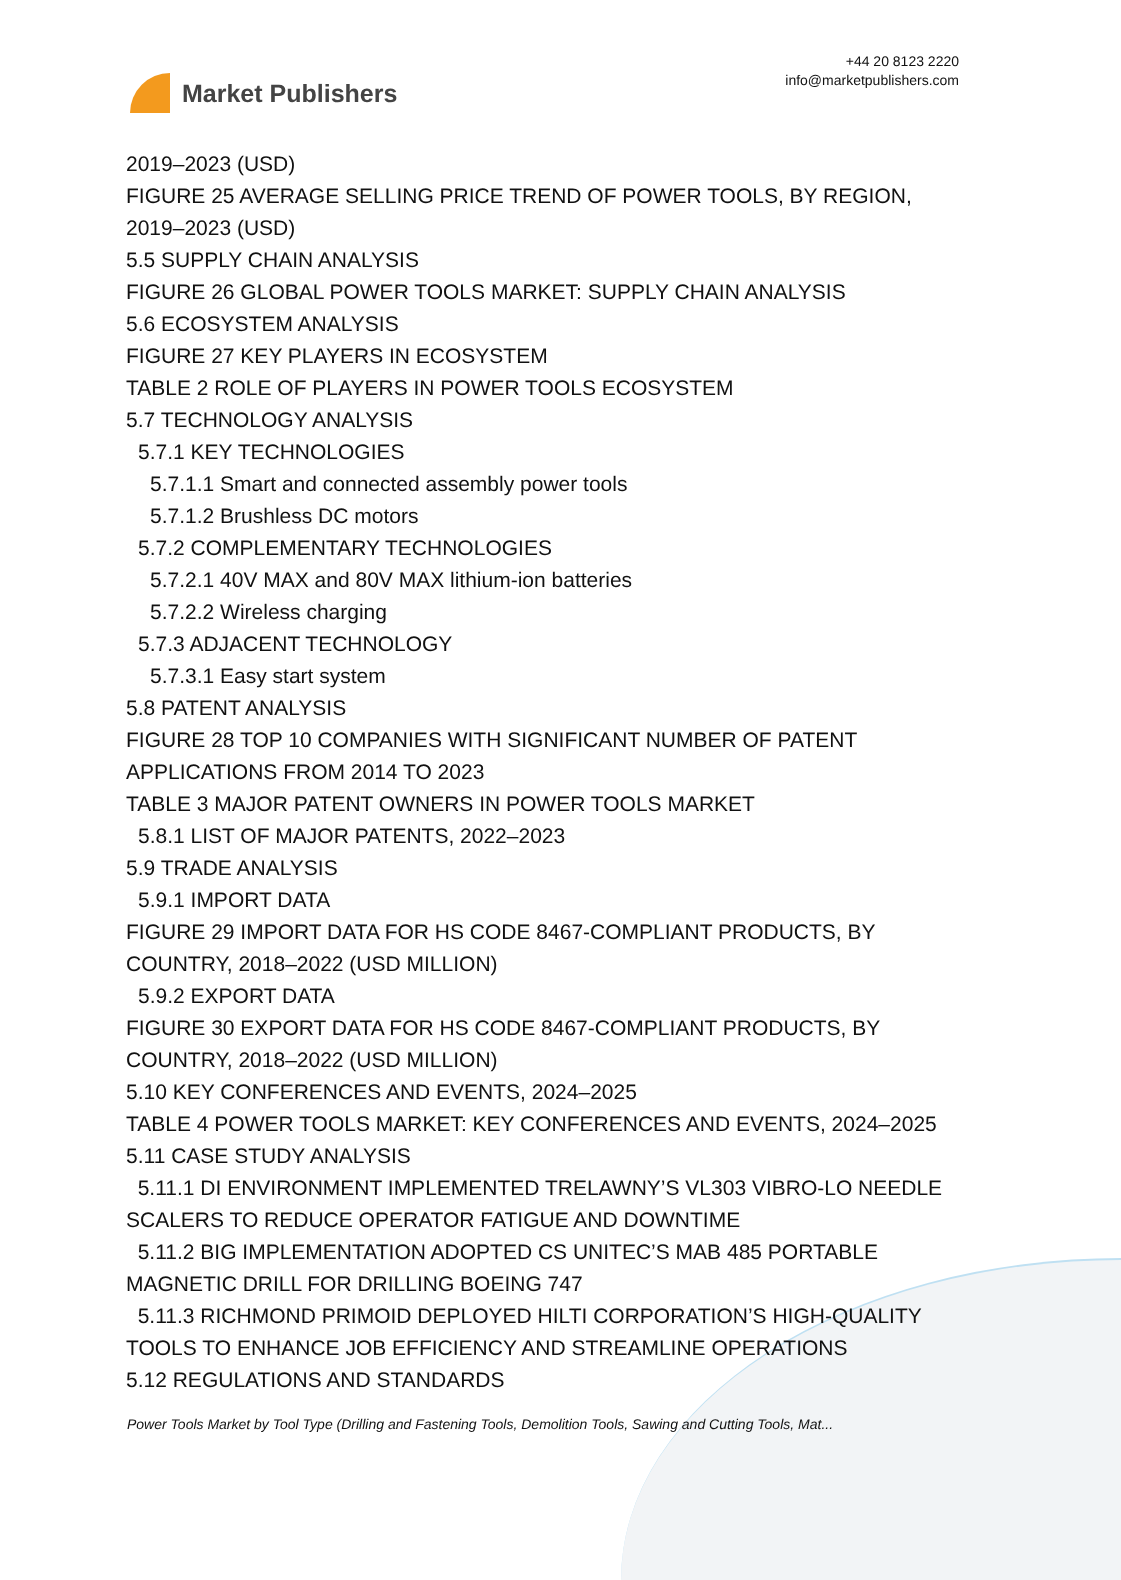Market Publishers
+44 20 8123 2220
info@marketpublishers.com
2019–2023 (USD)
FIGURE 25 AVERAGE SELLING PRICE TREND OF POWER TOOLS, BY REGION, 2019–2023 (USD)
5.5 SUPPLY CHAIN ANALYSIS
FIGURE 26 GLOBAL POWER TOOLS MARKET: SUPPLY CHAIN ANALYSIS
5.6 ECOSYSTEM ANALYSIS
FIGURE 27 KEY PLAYERS IN ECOSYSTEM
TABLE 2 ROLE OF PLAYERS IN POWER TOOLS ECOSYSTEM
5.7 TECHNOLOGY ANALYSIS
5.7.1 KEY TECHNOLOGIES
5.7.1.1 Smart and connected assembly power tools
5.7.1.2 Brushless DC motors
5.7.2 COMPLEMENTARY TECHNOLOGIES
5.7.2.1 40V MAX and 80V MAX lithium-ion batteries
5.7.2.2 Wireless charging
5.7.3 ADJACENT TECHNOLOGY
5.7.3.1 Easy start system
5.8 PATENT ANALYSIS
FIGURE 28 TOP 10 COMPANIES WITH SIGNIFICANT NUMBER OF PATENT APPLICATIONS FROM 2014 TO 2023
TABLE 3 MAJOR PATENT OWNERS IN POWER TOOLS MARKET
5.8.1 LIST OF MAJOR PATENTS, 2022–2023
5.9 TRADE ANALYSIS
5.9.1 IMPORT DATA
FIGURE 29 IMPORT DATA FOR HS CODE 8467-COMPLIANT PRODUCTS, BY COUNTRY, 2018–2022 (USD MILLION)
5.9.2 EXPORT DATA
FIGURE 30 EXPORT DATA FOR HS CODE 8467-COMPLIANT PRODUCTS, BY COUNTRY, 2018–2022 (USD MILLION)
5.10 KEY CONFERENCES AND EVENTS, 2024–2025
TABLE 4 POWER TOOLS MARKET: KEY CONFERENCES AND EVENTS, 2024–2025
5.11 CASE STUDY ANALYSIS
5.11.1 DI ENVIRONMENT IMPLEMENTED TRELAWNY’S VL303 VIBRO-LO NEEDLE SCALERS TO REDUCE OPERATOR FATIGUE AND DOWNTIME
5.11.2 BIG IMPLEMENTATION ADOPTED CS UNITEC’S MAB 485 PORTABLE MAGNETIC DRILL FOR DRILLING BOEING 747
5.11.3 RICHMOND PRIMOID DEPLOYED HILTI CORPORATION’S HIGH-QUALITY TOOLS TO ENHANCE JOB EFFICIENCY AND STREAMLINE OPERATIONS
5.12 REGULATIONS AND STANDARDS
Power Tools Market by Tool Type (Drilling and Fastening Tools, Demolition Tools, Sawing and Cutting Tools, Mat...